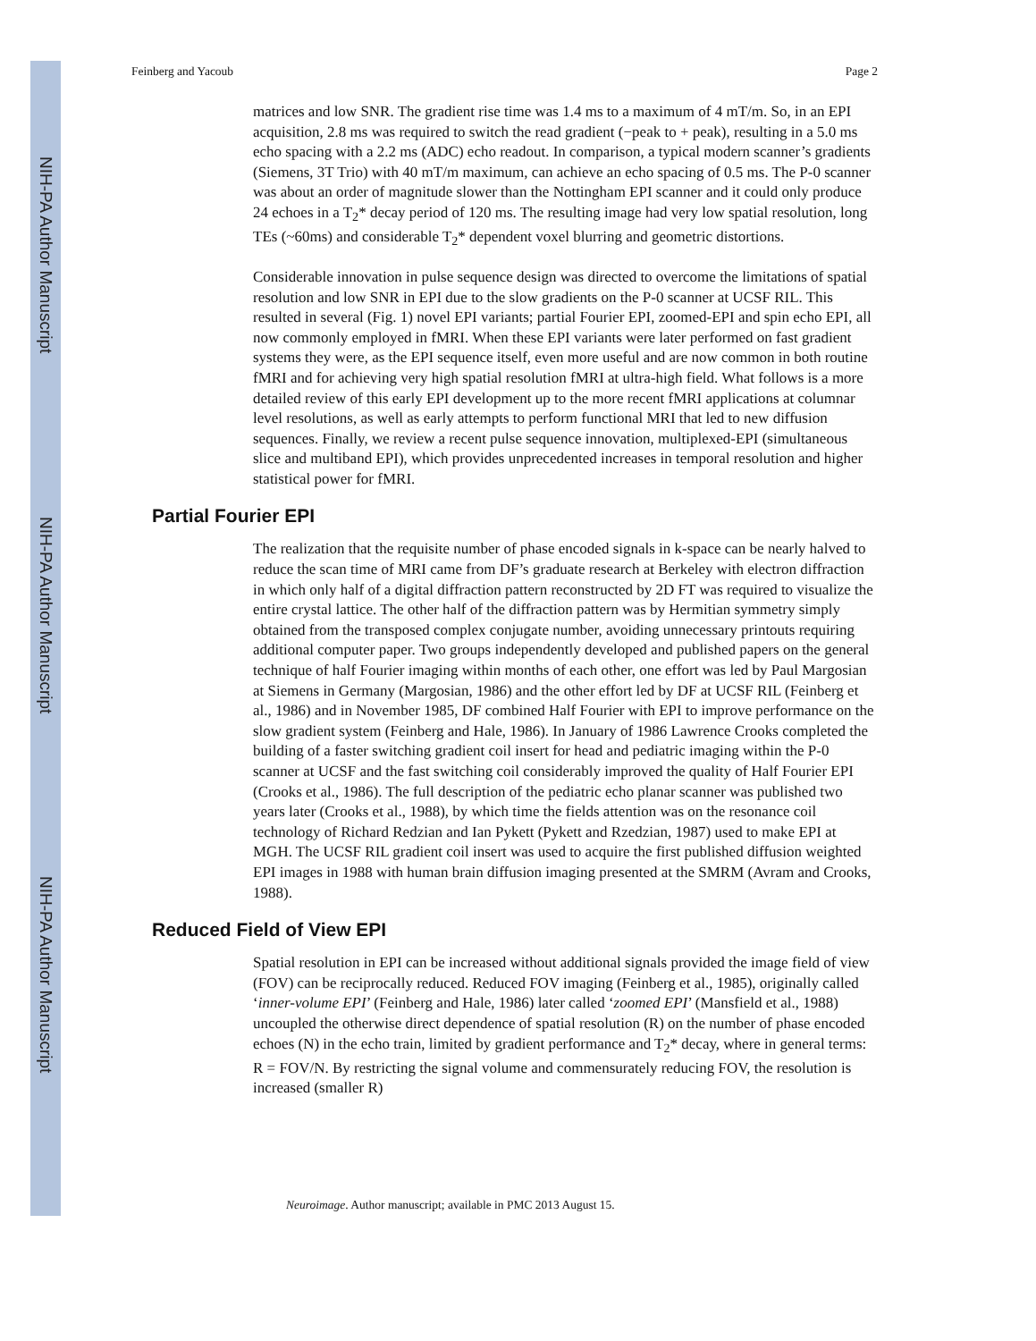NIH-PA Author Manuscript
NIH-PA Author Manuscript
NIH-PA Author Manuscript
Feinberg and Yacoub Page 2
matrices and low SNR. The gradient rise time was 1.4 ms to a maximum of 4 mT/m. So, in an EPI acquisition, 2.8 ms was required to switch the read gradient (−peak to + peak), resulting in a 5.0 ms echo spacing with a 2.2 ms (ADC) echo readout. In comparison, a typical modern scanner’s gradients (Siemens, 3T Trio) with 40 mT/m maximum, can achieve an echo spacing of 0.5 ms. The P-0 scanner was about an order of magnitude slower than the Nottingham EPI scanner and it could only produce 24 echoes in a T<sub>2</sub>* decay period of 120 ms. The resulting image had very low spatial resolution, long TEs (~60ms) and considerable T<sub>2</sub>* dependent voxel blurring and geometric distortions.
Considerable innovation in pulse sequence design was directed to overcome the limitations of spatial resolution and low SNR in EPI due to the slow gradients on the P-0 scanner at UCSF RIL. This resulted in several (Fig. 1) novel EPI variants; partial Fourier EPI, zoomed-EPI and spin echo EPI, all now commonly employed in fMRI. When these EPI variants were later performed on fast gradient systems they were, as the EPI sequence itself, even more useful and are now common in both routine fMRI and for achieving very high spatial resolution fMRI at ultra-high field. What follows is a more detailed review of this early EPI development up to the more recent fMRI applications at columnar level resolutions, as well as early attempts to perform functional MRI that led to new diffusion sequences. Finally, we review a recent pulse sequence innovation, multiplexed-EPI (simultaneous slice and multiband EPI), which provides unprecedented increases in temporal resolution and higher statistical power for fMRI.
Partial Fourier EPI
The realization that the requisite number of phase encoded signals in k-space can be nearly halved to reduce the scan time of MRI came from DF’s graduate research at Berkeley with electron diffraction in which only half of a digital diffraction pattern reconstructed by 2D FT was required to visualize the entire crystal lattice. The other half of the diffraction pattern was by Hermitian symmetry simply obtained from the transposed complex conjugate number, avoiding unnecessary printouts requiring additional computer paper. Two groups independently developed and published papers on the general technique of half Fourier imaging within months of each other, one effort was led by Paul Margosian at Siemens in Germany (Margosian, 1986) and the other effort led by DF at UCSF RIL (Feinberg et al., 1986) and in November 1985, DF combined Half Fourier with EPI to improve performance on the slow gradient system (Feinberg and Hale, 1986). In January of 1986 Lawrence Crooks completed the building of a faster switching gradient coil insert for head and pediatric imaging within the P-0 scanner at UCSF and the fast switching coil considerably improved the quality of Half Fourier EPI (Crooks et al., 1986). The full description of the pediatric echo planar scanner was published two years later (Crooks et al., 1988), by which time the fields attention was on the resonance coil technology of Richard Redzian and Ian Pykett (Pykett and Rzedzian, 1987) used to make EPI at MGH. The UCSF RIL gradient coil insert was used to acquire the first published diffusion weighted EPI images in 1988 with human brain diffusion imaging presented at the SMRM (Avram and Crooks, 1988).
Reduced Field of View EPI
Spatial resolution in EPI can be increased without additional signals provided the image field of view (FOV) can be reciprocally reduced. Reduced FOV imaging (Feinberg et al., 1985), originally called ‘inner-volume EPI’ (Feinberg and Hale, 1986) later called ‘zoomed EPI’ (Mansfield et al., 1988) uncoupled the otherwise direct dependence of spatial resolution (R) on the number of phase encoded echoes (N) in the echo train, limited by gradient performance and T<sub>2</sub>* decay, where in general terms: R = FOV/N. By restricting the signal volume and commensurately reducing FOV, the resolution is increased (smaller R)
Neuroimage. Author manuscript; available in PMC 2013 August 15.